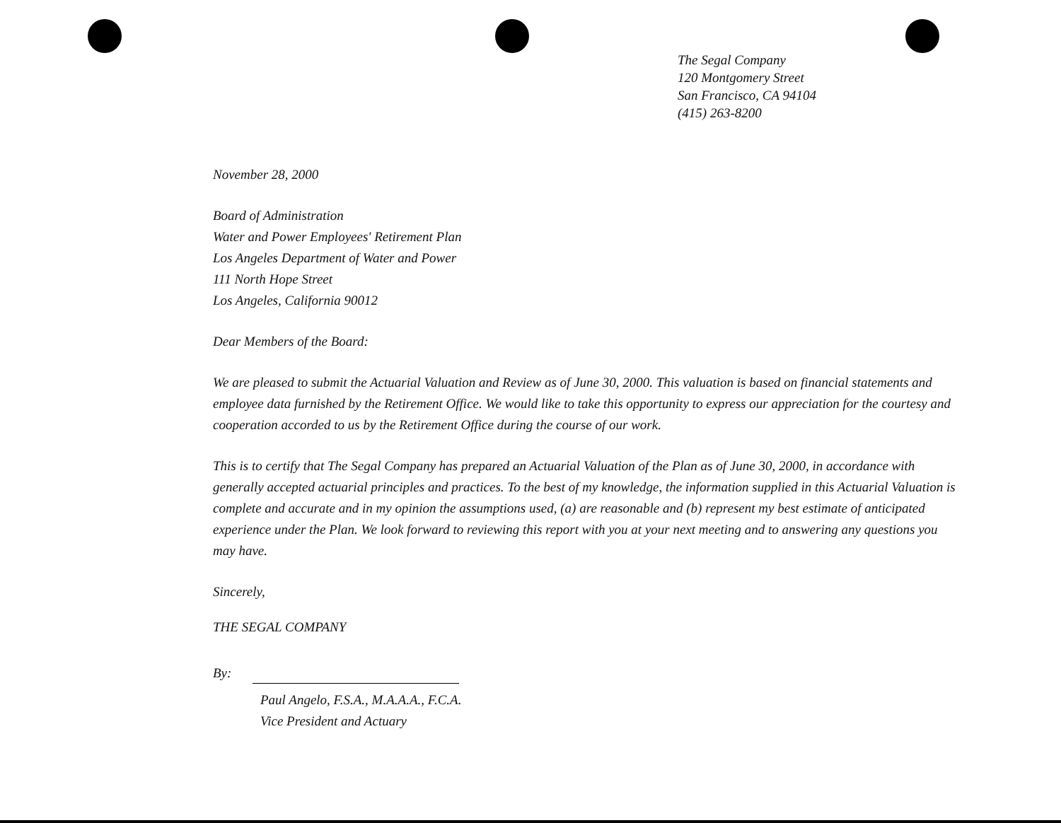The Segal Company
120 Montgomery Street
San Francisco, CA 94104
(415) 263-8200
November 28, 2000
Board of Administration
Water and Power Employees' Retirement Plan
Los Angeles Department of Water and Power
111 North Hope Street
Los Angeles, California 90012
Dear Members of the Board:
We are pleased to submit the Actuarial Valuation and Review as of June 30, 2000. This valuation is based on financial statements and employee data furnished by the Retirement Office. We would like to take this opportunity to express our appreciation for the courtesy and cooperation accorded to us by the Retirement Office during the course of our work.
This is to certify that The Segal Company has prepared an Actuarial Valuation of the Plan as of June 30, 2000, in accordance with generally accepted actuarial principles and practices. To the best of my knowledge, the information supplied in this Actuarial Valuation is complete and accurate and in my opinion the assumptions used, (a) are reasonable and (b) represent my best estimate of anticipated experience under the Plan. We look forward to reviewing this report with you at your next meeting and to answering any questions you may have.
Sincerely,
THE SEGAL COMPANY
By:
Paul Angelo, F.S.A., M.A.A.A., F.C.A.
Vice President and Actuary